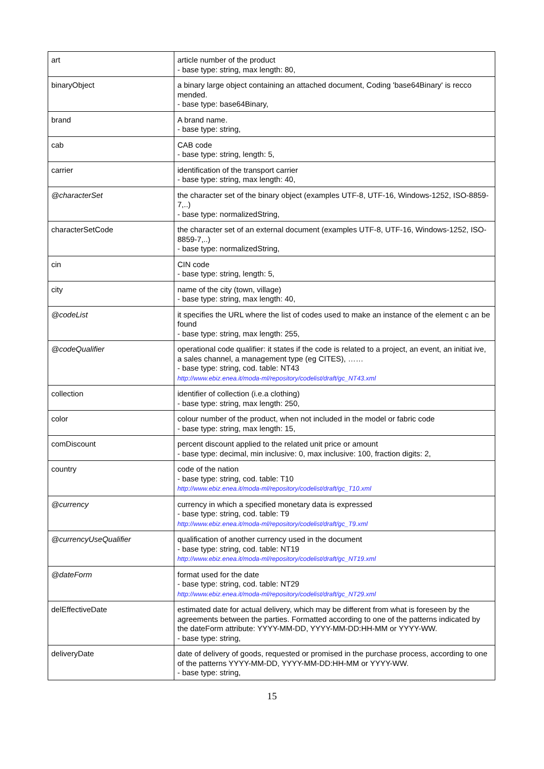| art | article number of the product - base type: string, max length: 80, |
| binaryObject | a binary large object containing an attached document, Coding 'base64Binary' is recco mended. - base type: base64Binary, |
| brand | A brand name. - base type: string, |
| cab | CAB code - base type: string, length: 5, |
| carrier | identification of the transport carrier - base type: string, max length: 40, |
| @characterSet | the character set of the binary object (examples UTF-8, UTF-16, Windows-1252, ISO-8859-7,..) - base type: normalizedString, |
| characterSetCode | the character set of an external document (examples UTF-8, UTF-16, Windows-1252, ISO-8859-7,..) - base type: normalizedString, |
| cin | CIN code - base type: string, length: 5, |
| city | name of the city (town, village) - base type: string, max length: 40, |
| @codeList | it specifies the URL where the list of codes used to make an instance of the element c an be found - base type: string, max length: 255, |
| @codeQualifier | operational code qualifier: it states if the code is related to a project, an event, an initiat ive, a sales channel, a management type (eg CITES), …… - base type: string, cod. table: NT43 http://www.ebiz.enea.it/moda-ml/repository/codelist/draft/gc_NT43.xml |
| collection | identifier of collection (i.e.a clothing) - base type: string, max length: 250, |
| color | colour number of the product, when not included in the model or fabric code - base type: string, max length: 15, |
| comDiscount | percent discount applied to the related unit price or amount - base type: decimal, min inclusive: 0, max inclusive: 100, fraction digits: 2, |
| country | code of the nation - base type: string, cod. table: T10 http://www.ebiz.enea.it/moda-ml/repository/codelist/draft/gc_T10.xml |
| @currency | currency in which a specified monetary data is expressed - base type: string, cod. table: T9 http://www.ebiz.enea.it/moda-ml/repository/codelist/draft/gc_T9.xml |
| @currencyUseQualifier | qualification of another currency used in the document - base type: string, cod. table: NT19 http://www.ebiz.enea.it/moda-ml/repository/codelist/draft/gc_NT19.xml |
| @dateForm | format used for the date - base type: string, cod. table: NT29 http://www.ebiz.enea.it/moda-ml/repository/codelist/draft/gc_NT29.xml |
| delEffectiveDate | estimated date for actual delivery, which may be different from what is foreseen by the agreements between the parties. Formatted according to one of the patterns indicated by the dateForm attribute: YYYY-MM-DD, YYYY-MM-DD:HH-MM or YYYY-WW. - base type: string, |
| deliveryDate | date of delivery of goods, requested or promised in the purchase process, according to one of the patterns YYYY-MM-DD, YYYY-MM-DD:HH-MM or YYYY-WW. - base type: string, |
15